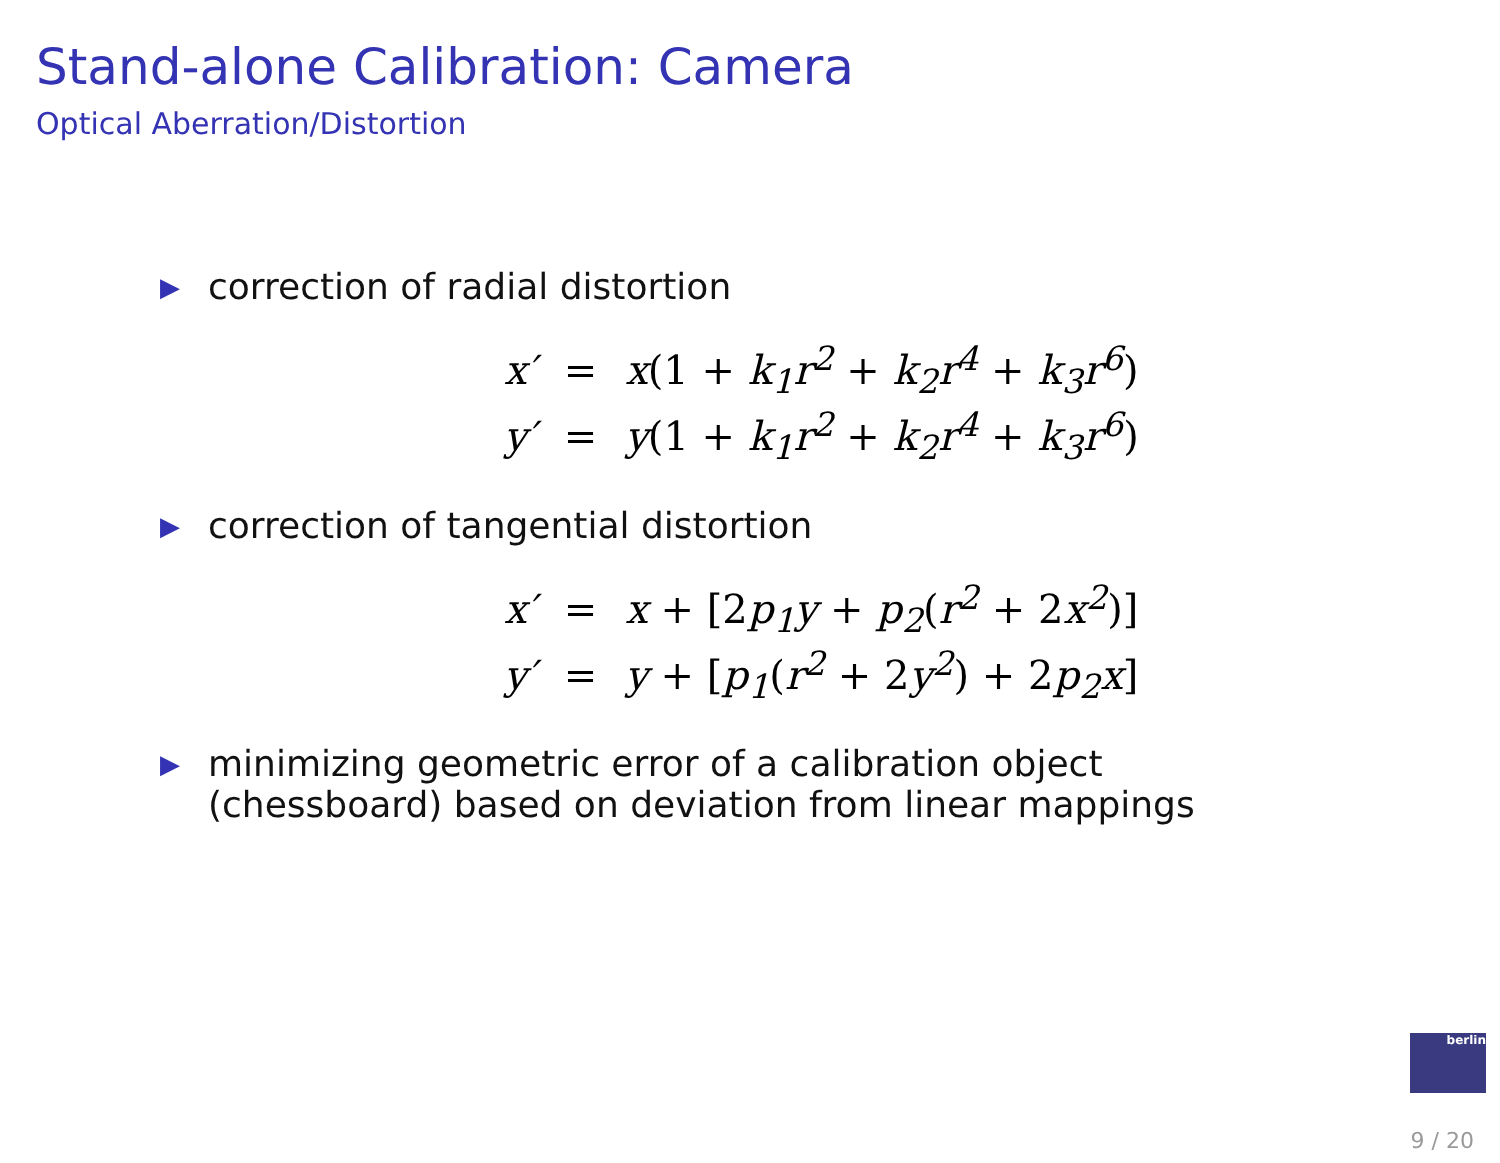Stand-alone Calibration: Camera
Optical Aberration/Distortion
▶ correction of radial distortion
| x′ | = | x (1 + k<sub>1</sub>r<sup>2</sup> + k<sub>2</sub>r<sup>4</sup> + k<sub>3</sub>r<sup>6</sup> ) |
| y′ | = | y (1 + k<sub>1</sub>r<sup>2</sup> + k<sub>2</sub>r<sup>4</sup> + k<sub>3</sub>r<sup>6</sup> ) |
▶ correction of tangential distortion
| x′ | = | x + [2 p<sub>1</sub>y + p<sub>2</sub> ( r<sup>2</sup> + 2 x<sup>2</sup> )] |
| y′ | = | y + [ p<sub>1</sub> ( r<sup>2</sup> + 2 y<sup>2</sup> ) + 2 p<sub>2</sub>x ] |
▶ minimizing geometric error of a calibration object
(chessboard) based on deviation from linear mappings
berlin
9 / 20